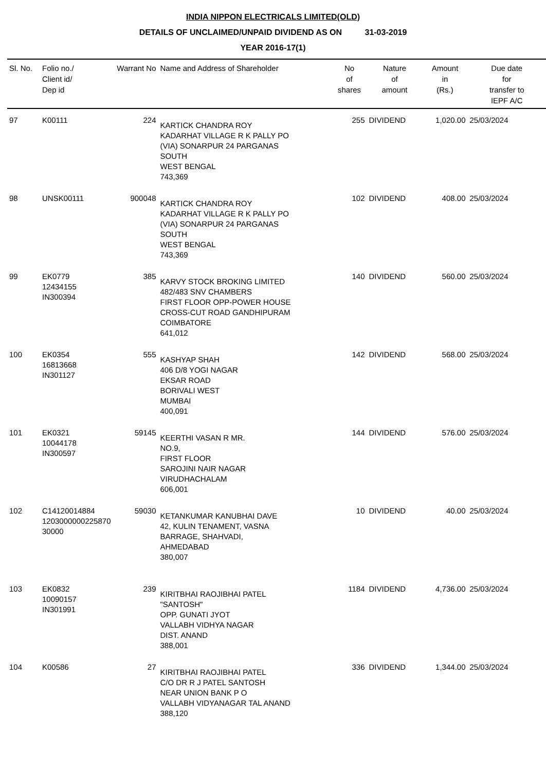INDIA NIPPON ELECTRICALS LIMITED(OLD)
DETAILS OF UNCLAIMED/UNPAID DIVIDEND AS ON 31-03-2019
YEAR 2016-17(1)
| Sl. No. | Folio no./ Client id/ Dep id | Warrant No | Name and Address of Shareholder | No of shares | Nature of amount | Amount in (Rs.) | Due date for transfer to IEPF A/C |
| --- | --- | --- | --- | --- | --- | --- | --- |
| 97 | K00111 | 224 | KARTICK CHANDRA ROY KADARHAT VILLAGE R K PALLY PO (VIA) SONARPUR 24 PARGANAS SOUTH WEST BENGAL 743,369 | 255 | DIVIDEND | 1,020.00 | 25/03/2024 |
| 98 | UNSK00111 | 900048 | KARTICK CHANDRA ROY KADARHAT VILLAGE R K PALLY PO (VIA) SONARPUR 24 PARGANAS SOUTH WEST BENGAL 743,369 | 102 | DIVIDEND | 408.00 | 25/03/2024 |
| 99 | EK0779 12434155 IN300394 | 385 | KARVY STOCK BROKING LIMITED 482/483 SNV CHAMBERS FIRST FLOOR OPP-POWER HOUSE CROSS-CUT ROAD GANDHIPURAM COIMBATORE 641,012 | 140 | DIVIDEND | 560.00 | 25/03/2024 |
| 100 | EK0354 16813668 IN301127 | 555 | KASHYAP SHAH 406 D/8 YOGI NAGAR EKSAR ROAD BORIVALI WEST MUMBAI 400,091 | 142 | DIVIDEND | 568.00 | 25/03/2024 |
| 101 | EK0321 10044178 IN300597 | 59145 | KEERTHI VASAN R MR. NO.9, FIRST FLOOR SAROJINI NAIR NAGAR VIRUDHACHALAM 606,001 | 144 | DIVIDEND | 576.00 | 25/03/2024 |
| 102 | C14120014884 1203000000225870 30000 | 59030 | KETANKUMAR KANUBHAI DAVE 42, KULIN TENAMENT, VASNA BARRAGE, SHAHVADI, AHMEDABAD 380,007 | 10 | DIVIDEND | 40.00 | 25/03/2024 |
| 103 | EK0832 10090157 IN301991 | 239 | KIRITBHAI RAOJIBHAI PATEL "SANTOSH" OPP. GUNATI JYOT VALLABH VIDHYA NAGAR DIST. ANAND 388,001 | 1184 | DIVIDEND | 4,736.00 | 25/03/2024 |
| 104 | K00586 | 27 | KIRITBHAI RAOJIBHAI PATEL C/O DR R J PATEL SANTOSH NEAR UNION BANK P O VALLABH VIDYANAGAR TAL ANAND 388,120 | 336 | DIVIDEND | 1,344.00 | 25/03/2024 |